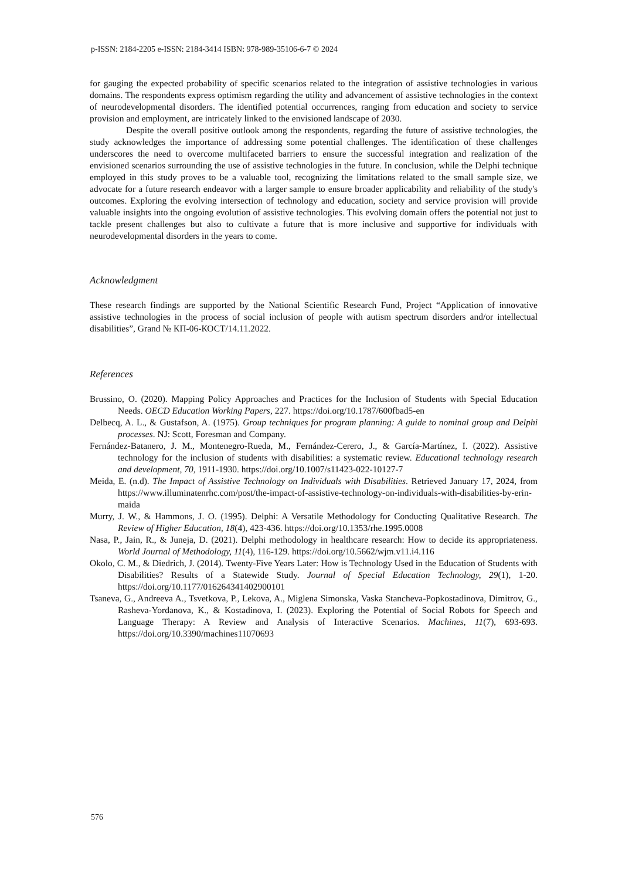p-ISSN: 2184-2205 e-ISSN: 2184-3414 ISBN: 978-989-35106-6-7 © 2024
for gauging the expected probability of specific scenarios related to the integration of assistive technologies in various domains. The respondents express optimism regarding the utility and advancement of assistive technologies in the context of neurodevelopmental disorders. The identified potential occurrences, ranging from education and society to service provision and employment, are intricately linked to the envisioned landscape of 2030.
Despite the overall positive outlook among the respondents, regarding the future of assistive technologies, the study acknowledges the importance of addressing some potential challenges. The identification of these challenges underscores the need to overcome multifaceted barriers to ensure the successful integration and realization of the envisioned scenarios surrounding the use of assistive technologies in the future. In conclusion, while the Delphi technique employed in this study proves to be a valuable tool, recognizing the limitations related to the small sample size, we advocate for a future research endeavor with a larger sample to ensure broader applicability and reliability of the study's outcomes. Exploring the evolving intersection of technology and education, society and service provision will provide valuable insights into the ongoing evolution of assistive technologies. This evolving domain offers the potential not just to tackle present challenges but also to cultivate a future that is more inclusive and supportive for individuals with neurodevelopmental disorders in the years to come.
Acknowledgment
These research findings are supported by the National Scientific Research Fund, Project “Application of innovative assistive technologies in the process of social inclusion of people with autism spectrum disorders and/or intellectual disabilities”, Grand № КП-06-КОСТ/14.11.2022.
References
Brussino, O. (2020). Mapping Policy Approaches and Practices for the Inclusion of Students with Special Education Needs. OECD Education Working Papers, 227. https://doi.org/10.1787/600fbad5-en
Delbecq, A. L., & Gustafson, A. (1975). Group techniques for program planning: A guide to nominal group and Delphi processes. NJ: Scott, Foresman and Company.
Fernández-Batanero, J. M., Montenegro-Rueda, M., Fernández-Cerero, J., & García-Martínez, I. (2022). Assistive technology for the inclusion of students with disabilities: a systematic review. Educational technology research and development, 70, 1911-1930. https://doi.org/10.1007/s11423-022-10127-7
Meida, E. (n.d). The Impact of Assistive Technology on Individuals with Disabilities. Retrieved January 17, 2024, from https://www.illuminatenrhc.com/post/the-impact-of-assistive-technology-on-individuals-with-disabilities-by-erin-maida
Murry, J. W., & Hammons, J. O. (1995). Delphi: A Versatile Methodology for Conducting Qualitative Research. The Review of Higher Education, 18(4), 423-436. https://doi.org/10.1353/rhe.1995.0008
Nasa, P., Jain, R., & Juneja, D. (2021). Delphi methodology in healthcare research: How to decide its appropriateness. World Journal of Methodology, 11(4), 116-129. https://doi.org/10.5662/wjm.v11.i4.116
Okolo, C. M., & Diedrich, J. (2014). Twenty-Five Years Later: How is Technology Used in the Education of Students with Disabilities? Results of a Statewide Study. Journal of Special Education Technology, 29(1), 1-20. https://doi.org/10.1177/016264341402900101
Tsaneva, G., Andreeva A., Tsvetkova, P., Lekova, A., Miglena Simonska, Vaska Stancheva-Popkostadinova, Dimitrov, G., Rasheva-Yordanova, K., & Kostadinova, I. (2023). Exploring the Potential of Social Robots for Speech and Language Therapy: A Review and Analysis of Interactive Scenarios. Machines, 11(7), 693-693. https://doi.org/10.3390/machines11070693
576